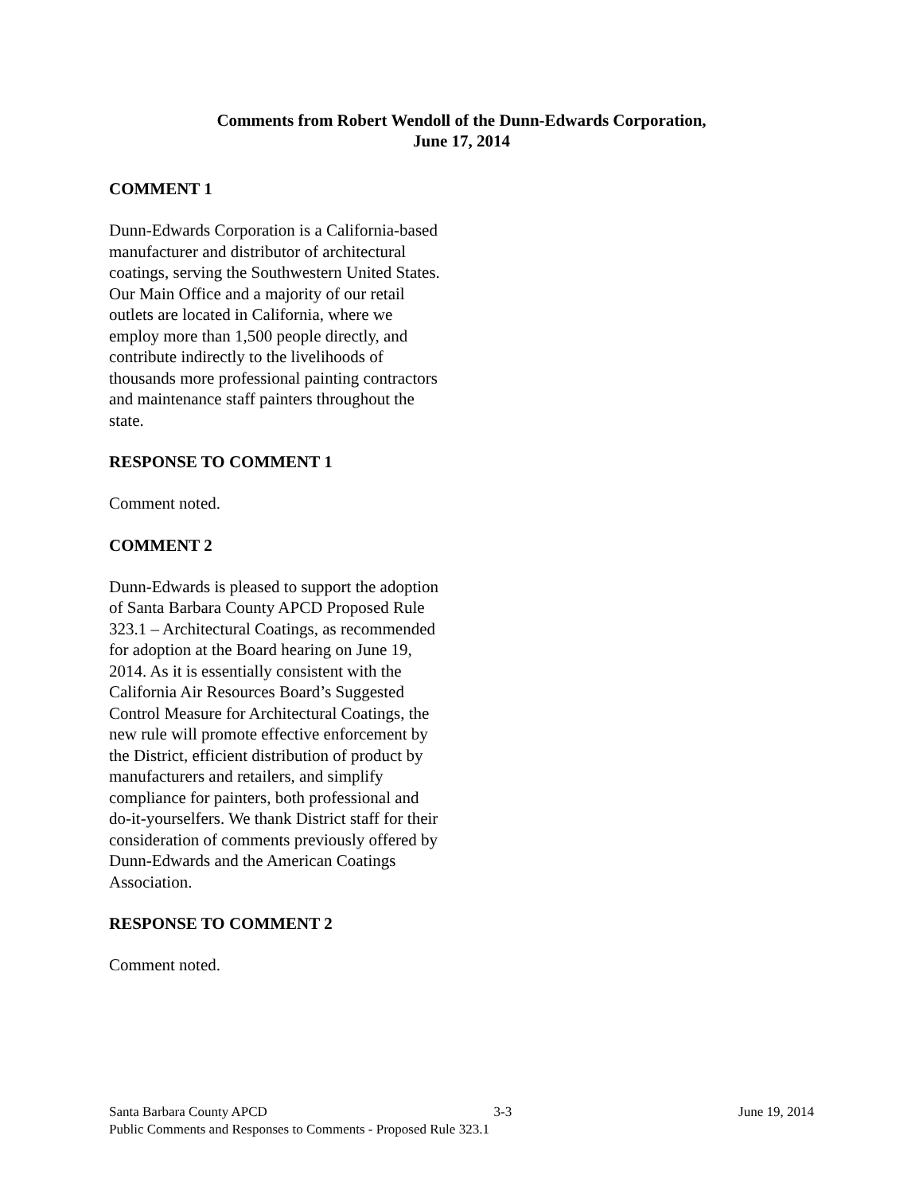Comments from Robert Wendoll of the Dunn-Edwards Corporation,
June 17, 2014
COMMENT 1
Dunn-Edwards Corporation is a California-based manufacturer and distributor of architectural coatings, serving the Southwestern United States. Our Main Office and a majority of our retail outlets are located in California, where we employ more than 1,500 people directly, and contribute indirectly to the livelihoods of thousands more professional painting contractors and maintenance staff painters throughout the state.
RESPONSE TO COMMENT 1
Comment noted.
COMMENT 2
Dunn-Edwards is pleased to support the adoption of Santa Barbara County APCD Proposed Rule 323.1 – Architectural Coatings, as recommended for adoption at the Board hearing on June 19, 2014. As it is essentially consistent with the California Air Resources Board’s Suggested Control Measure for Architectural Coatings, the new rule will promote effective enforcement by the District, efficient distribution of product by manufacturers and retailers, and simplify compliance for painters, both professional and do-it-yourselfers. We thank District staff for their consideration of comments previously offered by Dunn-Edwards and the American Coatings Association.
RESPONSE TO COMMENT 2
Comment noted.
Santa Barbara County APCD 3-3 June 19, 2014
Public Comments and Responses to Comments - Proposed Rule 323.1